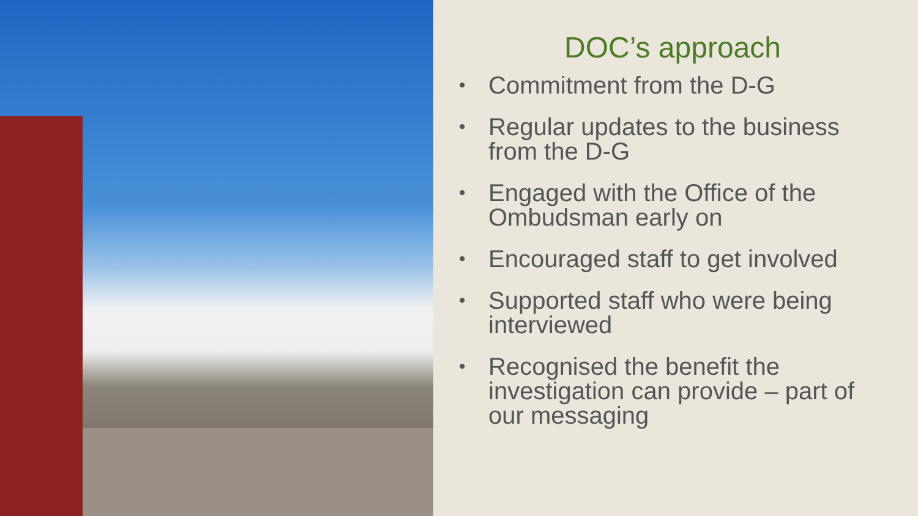DOC’s approach
• Commitment from the D-G
• Regular updates to the business from the D-G
• Engaged with the Office of the Ombudsman early on
• Encouraged staff to get involved
• Supported staff who were being interviewed
• Recognised the benefit the investigation can provide – part of our messaging